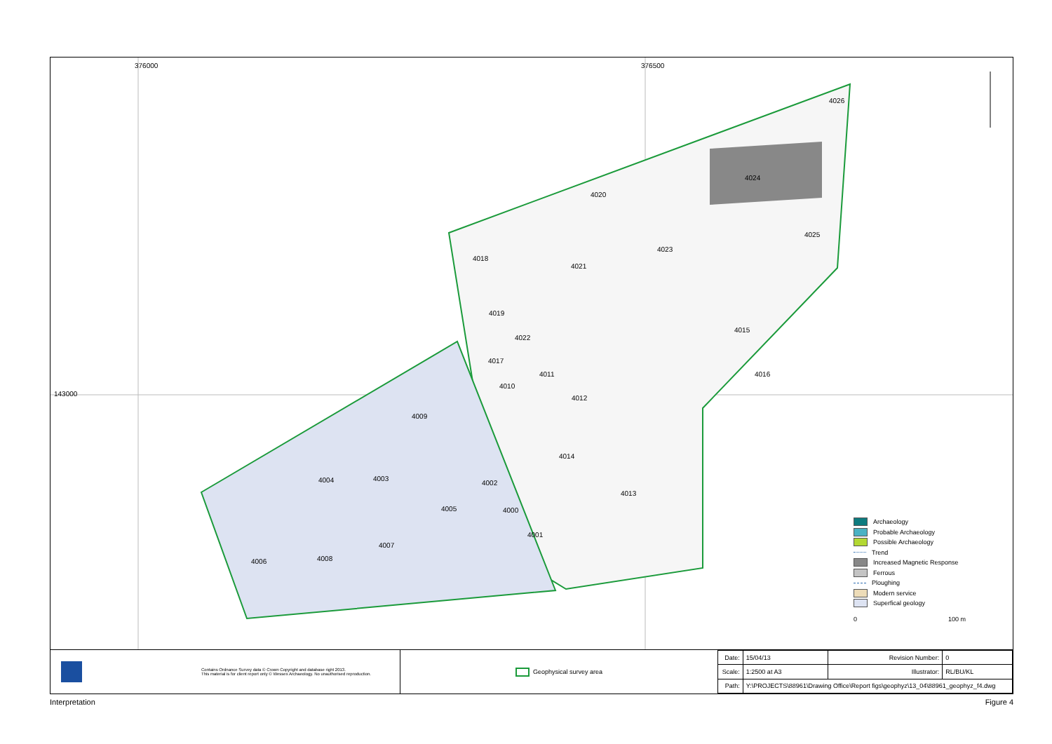376000 376500
143000
4026
4024
4020
4025
4023
4018
4021
4019
4015
4022
4017
4011 4016
4010
4012
4009
4014
4004 4003
4002
4013
4005 4000
4001
4007
4008 4006
Archaeology
Probable Archaeology
Possible Archaeology
Trend
Increased Magnetic Response
Ferrous
Ploughing
Modern service
Superfical geology
0 100 m
Contains Ordnance Survey data © Crown Copyright and database right 2013.
This material is for client report only © Wessex Archaeology. No unauthorised reproduction.
Geophysical survey area
| Date: | 15/04/13 | Revision Number: | 0 |
| Scale: | 1:2500 at A3 | Illustrator: | RL/BU/KL |
| Path: | Y:\PROJECTS\88961\Drawing Office\Report figs\geophyz\13_04\88961_geophyz_f4.dwg | | |
Interpretation Figure 4